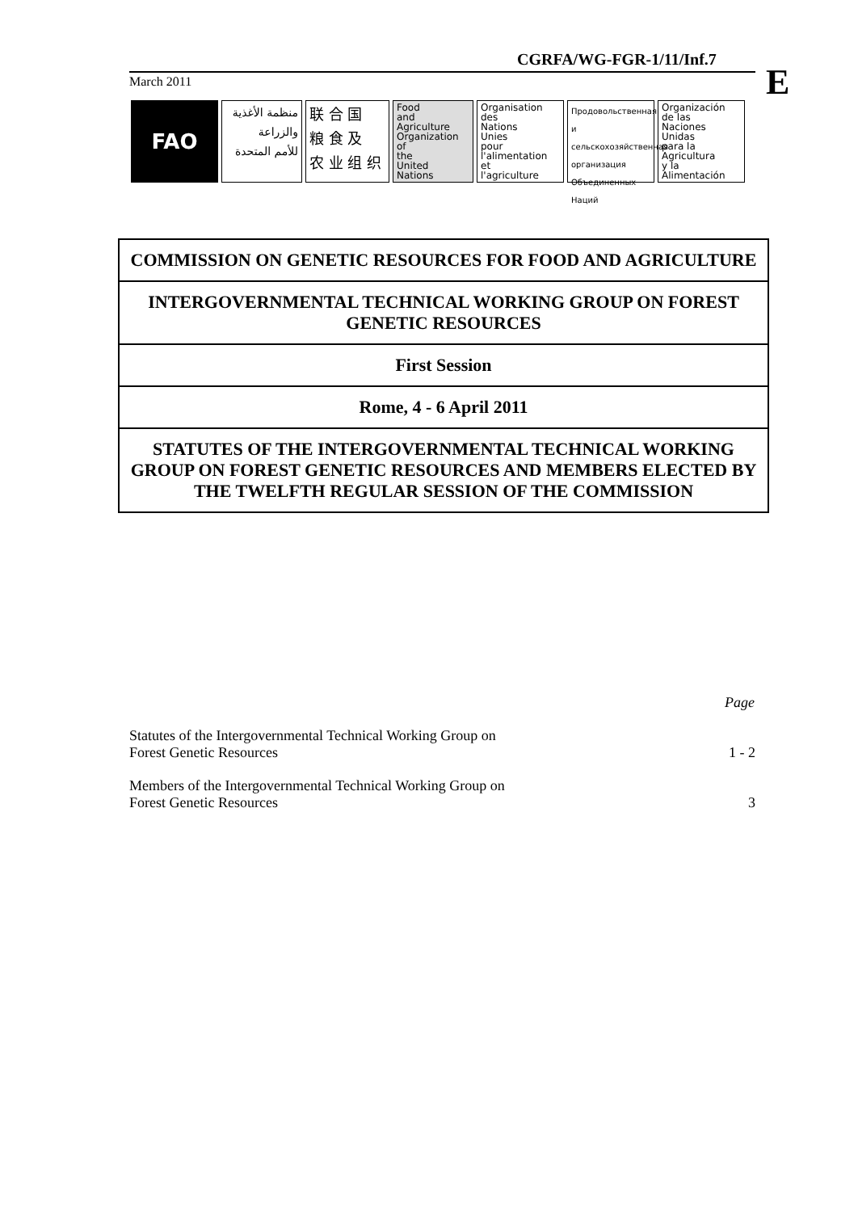CGRFA/WG-FGR-1/11/Inf.7
E
March 2011
FAO
منظمة الأغذية
والزراعة
للأمم المتحدة
联 合 国
粮 食 及
农 业 组 织
Food
and
Agriculture
Organization
of
the
United
Nations
Organisation
des
Nations
Unies
pour
l'alimentation
et
l'agriculture
Продовольственная и
сельскохозяйственная
организация
Объединенных
Наций
Organización
de las
Naciones
Unidas
para la
Agricultura
y la
Alimentación
COMMISSION ON GENETIC RESOURCES FOR FOOD AND AGRICULTURE
INTERGOVERNMENTAL TECHNICAL WORKING GROUP ON FOREST GENETIC RESOURCES
First Session
Rome, 4 - 6 April 2011
STATUTES OF THE INTERGOVERNMENTAL TECHNICAL WORKING GROUP ON FOREST GENETIC RESOURCES AND MEMBERS ELECTED BY THE TWELFTH REGULAR SESSION OF THE COMMISSION
| | Page |
| --- | --- |
| Statutes of the Intergovernmental Technical Working Group on Forest Genetic Resources | 1 - 2 |
| Members of the Intergovernmental Technical Working Group on Forest Genetic Resources | 3 |